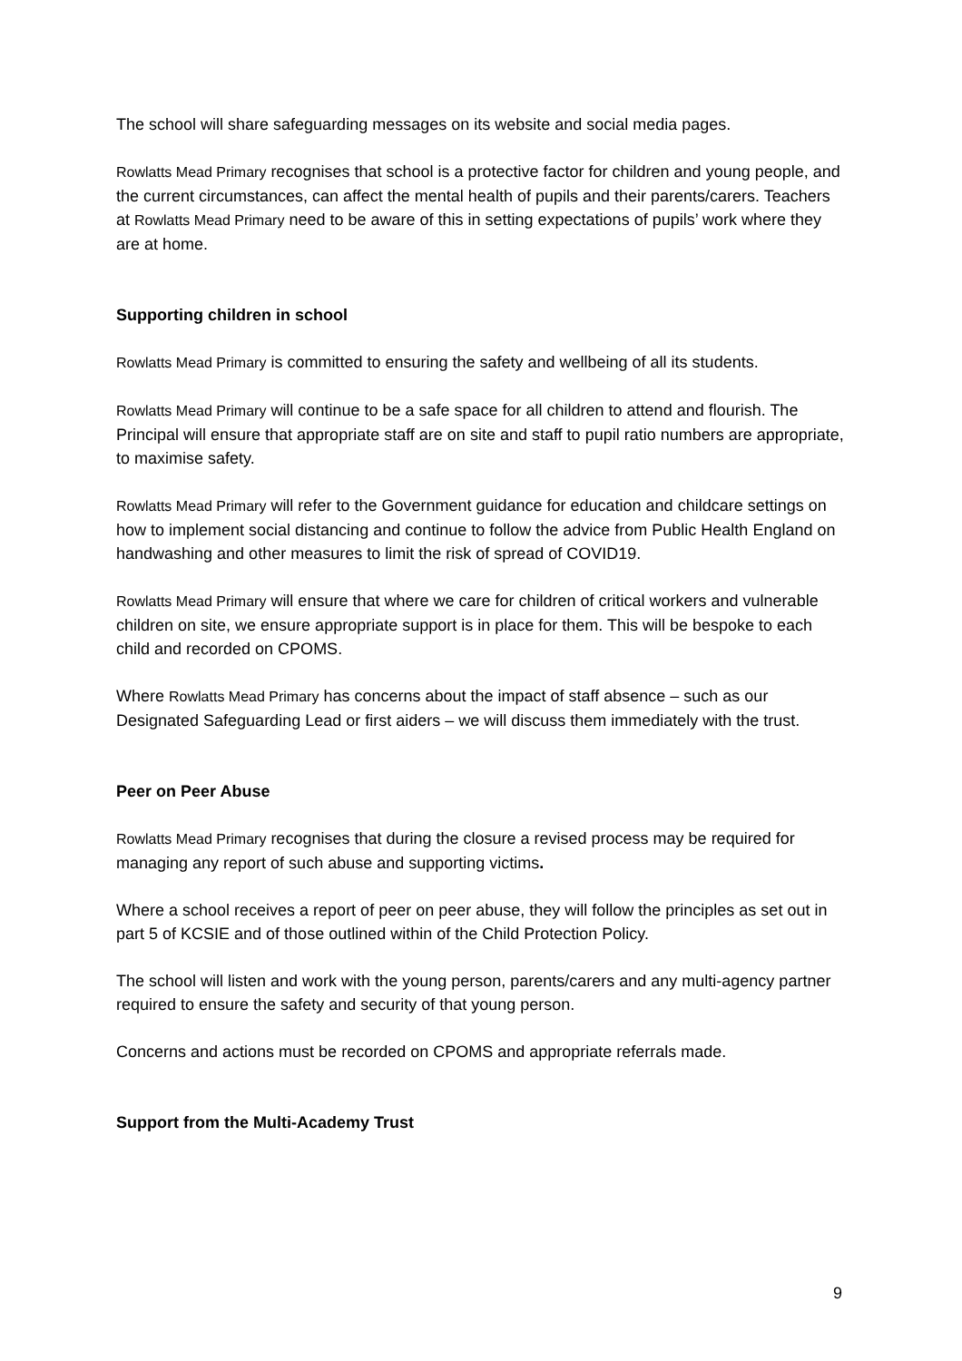The school will share safeguarding messages on its website and social media pages.
Rowlatts Mead Primary recognises that school is a protective factor for children and young people, and the current circumstances, can affect the mental health of pupils and their parents/carers. Teachers at Rowlatts Mead Primary need to be aware of this in setting expectations of pupils’ work where they are at home.
Supporting children in school
Rowlatts Mead Primary is committed to ensuring the safety and wellbeing of all its students.
Rowlatts Mead Primary will continue to be a safe space for all children to attend and flourish. The Principal will ensure that appropriate staff are on site and staff to pupil ratio numbers are appropriate, to maximise safety.
Rowlatts Mead Primary will refer to the Government guidance for education and childcare settings on how to implement social distancing and continue to follow the advice from Public Health England on handwashing and other measures to limit the risk of spread of COVID19.
Rowlatts Mead Primary will ensure that where we care for children of critical workers and vulnerable children on site, we ensure appropriate support is in place for them. This will be bespoke to each child and recorded on CPOMS.
Where Rowlatts Mead Primary has concerns about the impact of staff absence – such as our Designated Safeguarding Lead or first aiders – we will discuss them immediately with the trust.
Peer on Peer Abuse
Rowlatts Mead Primary recognises that during the closure a revised process may be required for managing any report of such abuse and supporting victims.
Where a school receives a report of peer on peer abuse, they will follow the principles as set out in part 5 of KCSIE and of those outlined within of the Child Protection Policy.
The school will listen and work with the young person, parents/carers and any multi-agency partner required to ensure the safety and security of that young person.
Concerns and actions must be recorded on CPOMS and appropriate referrals made.
Support from the Multi-Academy Trust
9